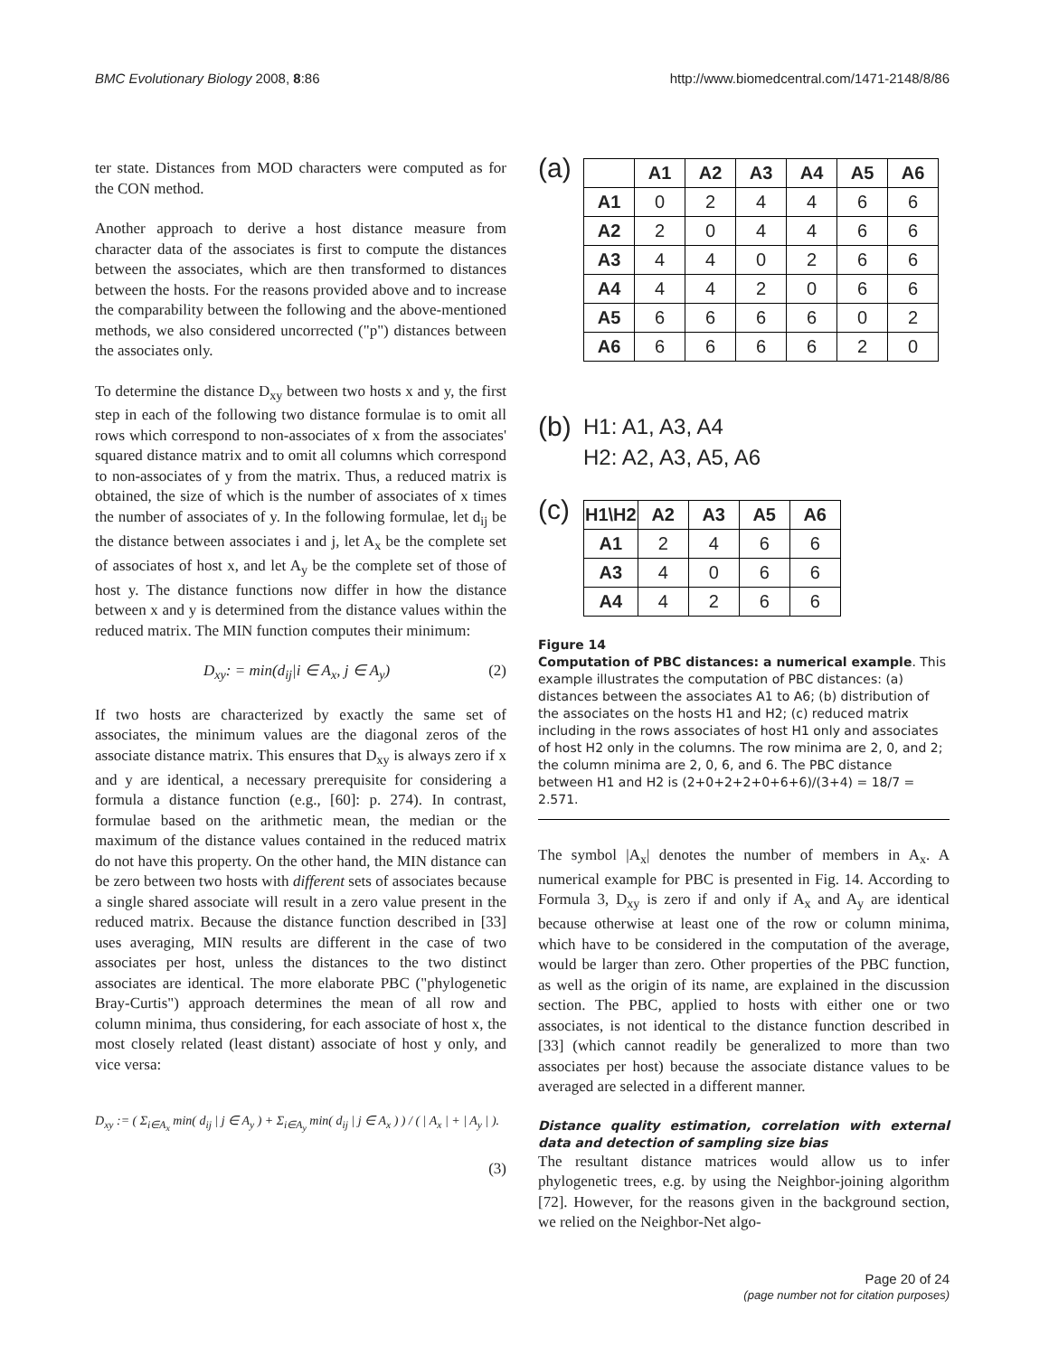BMC Evolutionary Biology 2008, 8:86 http://www.biomedcentral.com/1471-2148/8/86
ter state. Distances from MOD characters were computed as for the CON method.
Another approach to derive a host distance measure from character data of the associates is first to compute the distances between the associates, which are then transformed to distances between the hosts. For the reasons provided above and to increase the comparability between the following and the above-mentioned methods, we also considered uncorrected ("p") distances between the associates only.
To determine the distance D<sub>xy</sub> between two hosts x and y, the first step in each of the following two distance formulae is to omit all rows which correspond to non-associates of x from the associates' squared distance matrix and to omit all columns which correspond to non-associates of y from the matrix. Thus, a reduced matrix is obtained, the size of which is the number of associates of x times the number of associates of y. In the following formulae, let d<sub>ij</sub> be the distance between associates i and j, let A<sub>x</sub> be the complete set of associates of host x, and let A<sub>y</sub> be the complete set of those of host y. The distance functions now differ in how the distance between x and y is determined from the distance values within the reduced matrix. The MIN function computes their minimum:
D<sub>xy</sub>: = min(d<sub>ij</sub>|i ∈ A<sub>x</sub>, j ∈ A<sub>y</sub>) (2)
If two hosts are characterized by exactly the same set of associates, the minimum values are the diagonal zeros of the associate distance matrix. This ensures that D<sub>xy</sub> is always zero if x and y are identical, a necessary prerequisite for considering a formula a distance function (e.g., [60]: p. 274). In contrast, formulae based on the arithmetic mean, the median or the maximum of the distance values contained in the reduced matrix do not have this property. On the other hand, the MIN distance can be zero between two hosts with different sets of associates because a single shared associate will result in a zero value present in the reduced matrix. Because the distance function described in [33] uses averaging, MIN results are different in the case of two associates per host, unless the distances to the two distinct associates are identical. The more elaborate PBC ("phylogenetic Bray-Curtis") approach determines the mean of all row and column minima, thus considering, for each associate of host x, the most closely related (least distant) associate of host y only, and vice versa:
D<sub>xy</sub> := ( Σ<sub>i∈A<sub>x</sub></sub> min( d<sub>ij</sub> | j ∈ A<sub>y</sub> ) + Σ<sub>i∈A<sub>y</sub></sub> min( d<sub>ij</sub> | j ∈ A<sub>x</sub> ) ) / ( | A<sub>x</sub> | + | A<sub>y</sub> | ).
(3)
(a)
| | A1 | A2 | A3 | A4 | A5 | A6 |
| --- | --- | --- | --- | --- | --- | --- |
| A1 | 0 | 2 | 4 | 4 | 6 | 6 |
| A2 | 2 | 0 | 4 | 4 | 6 | 6 |
| A3 | 4 | 4 | 0 | 2 | 6 | 6 |
| A4 | 4 | 4 | 2 | 0 | 6 | 6 |
| A5 | 6 | 6 | 6 | 6 | 0 | 2 |
| A6 | 6 | 6 | 6 | 6 | 2 | 0 |
(b) H1: A1, A3, A4
H2: A2, A3, A5, A6
(c)
| H1\H2 | A2 | A3 | A5 | A6 |
| --- | --- | --- | --- | --- |
| A1 | 2 | 4 | 6 | 6 |
| A3 | 4 | 0 | 6 | 6 |
| A4 | 4 | 2 | 6 | 6 |
Figure 14
Computation of PBC distances: a numerical example. This example illustrates the computation of PBC distances: (a) distances between the associates A1 to A6; (b) distribution of the associates on the hosts H1 and H2; (c) reduced matrix including in the rows associates of host H1 only and associates of host H2 only in the columns. The row minima are 2, 0, and 2; the column minima are 2, 0, 6, and 6. The PBC distance between H1 and H2 is (2+0+2+2+0+6+6)/(3+4) = 18/7 = 2.571.
The symbol |A<sub>x</sub>| denotes the number of members in A<sub>x</sub>. A numerical example for PBC is presented in Fig. 14. According to Formula 3, D<sub>xy</sub> is zero if and only if A<sub>x</sub> and A<sub>y</sub> are identical because otherwise at least one of the row or column minima, which have to be considered in the computation of the average, would be larger than zero. Other properties of the PBC function, as well as the origin of its name, are explained in the discussion section. The PBC, applied to hosts with either one or two associates, is not identical to the distance function described in [33] (which cannot readily be generalized to more than two associates per host) because the associate distance values to be averaged are selected in a different manner.
Distance quality estimation, correlation with external data and detection of sampling size bias
The resultant distance matrices would allow us to infer phylogenetic trees, e.g. by using the Neighbor-joining algorithm [72]. However, for the reasons given in the background section, we relied on the Neighbor-Net algo-
Page 20 of 24
(page number not for citation purposes)